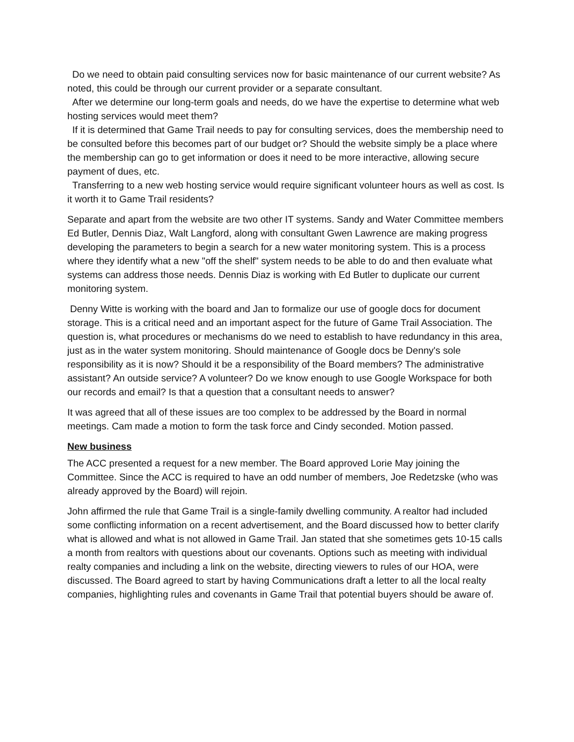Do we need to obtain paid consulting services now for basic maintenance of our current website? As noted, this could be through our current provider or a separate consultant.
After we determine our long-term goals and needs, do we have the expertise to determine what web hosting services would meet them?
If it is determined that Game Trail needs to pay for consulting services, does the membership need to be consulted before this becomes part of our budget or? Should the website simply be a place where the membership can go to get information or does it need to be more interactive, allowing secure payment of dues, etc.
Transferring to a new web hosting service would require significant volunteer hours as well as cost. Is it worth it to Game Trail residents?
Separate and apart from the website are two other IT systems. Sandy and Water Committee members Ed Butler, Dennis Diaz, Walt Langford, along with consultant Gwen Lawrence are making progress developing the parameters to begin a search for a new water monitoring system. This is a process where they identify what a new "off the shelf" system needs to be able to do and then evaluate what systems can address those needs. Dennis Diaz is working with Ed Butler to duplicate our current monitoring system.
Denny Witte is working with the board and Jan to formalize our use of google docs for document storage. This is a critical need and an important aspect for the future of Game Trail Association. The question is, what procedures or mechanisms do we need to establish to have redundancy in this area, just as in the water system monitoring. Should maintenance of Google docs be Denny's sole responsibility as it is now? Should it be a responsibility of the Board members? The administrative assistant? An outside service? A volunteer? Do we know enough to use Google Workspace for both our records and email? Is that a question that a consultant needs to answer?
It was agreed that all of these issues are too complex to be addressed by the Board in normal meetings. Cam made a motion to form the task force and Cindy seconded. Motion passed.
New business
The ACC presented a request for a new member. The Board approved Lorie May joining the Committee. Since the ACC is required to have an odd number of members, Joe Redetzske (who was already approved by the Board) will rejoin.
John affirmed the rule that Game Trail is a single-family dwelling community. A realtor had included some conflicting information on a recent advertisement, and the Board discussed how to better clarify what is allowed and what is not allowed in Game Trail. Jan stated that she sometimes gets 10-15 calls a month from realtors with questions about our covenants. Options such as meeting with individual realty companies and including a link on the website, directing viewers to rules of our HOA, were discussed. The Board agreed to start by having Communications draft a letter to all the local realty companies, highlighting rules and covenants in Game Trail that potential buyers should be aware of.